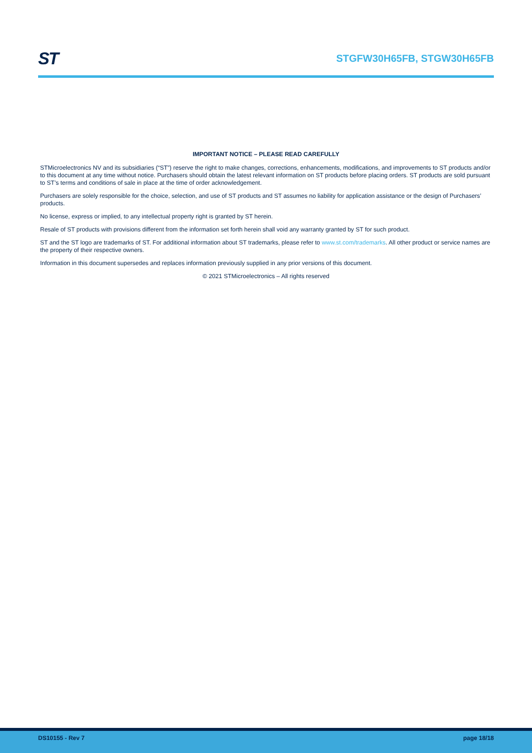ST
STGFW30H65FB, STGW30H65FB
IMPORTANT NOTICE – PLEASE READ CAREFULLY
STMicroelectronics NV and its subsidiaries (“ST”) reserve the right to make changes, corrections, enhancements, modifications, and improvements to ST products and/or to this document at any time without notice. Purchasers should obtain the latest relevant information on ST products before placing orders. ST products are sold pursuant to ST’s terms and conditions of sale in place at the time of order acknowledgement.
Purchasers are solely responsible for the choice, selection, and use of ST products and ST assumes no liability for application assistance or the design of Purchasers’ products.
No license, express or implied, to any intellectual property right is granted by ST herein.
Resale of ST products with provisions different from the information set forth herein shall void any warranty granted by ST for such product.
ST and the ST logo are trademarks of ST. For additional information about ST trademarks, please refer to www.st.com/trademarks. All other product or service names are the property of their respective owners.
Information in this document supersedes and replaces information previously supplied in any prior versions of this document.
© 2021 STMicroelectronics – All rights reserved
DS10155 - Rev 7 page 18/18